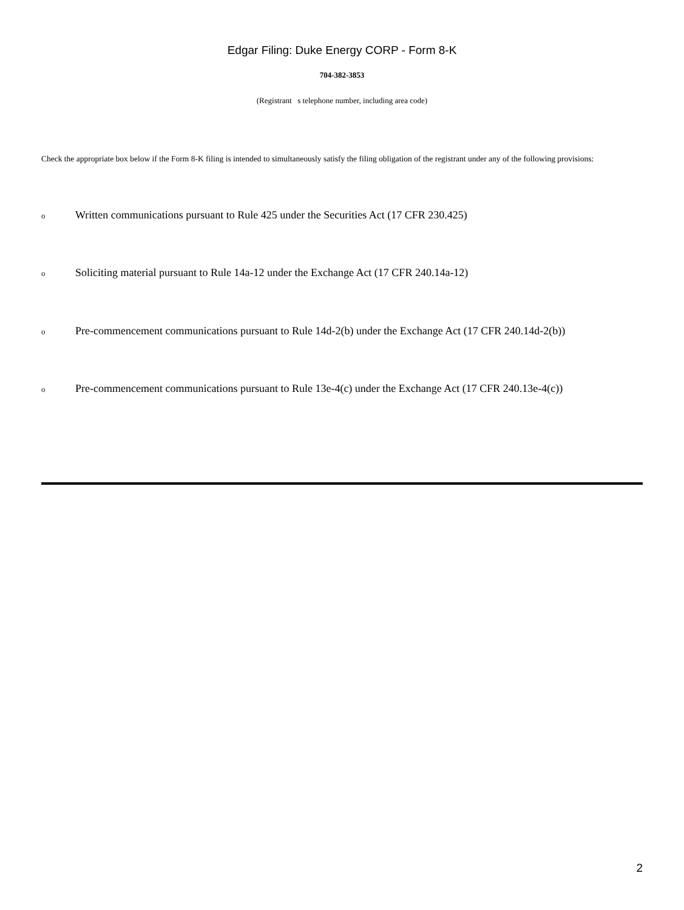Edgar Filing: Duke Energy CORP - Form 8-K
704-382-3853
(Registrant s telephone number, including area code)
Check the appropriate box below if the Form 8-K filing is intended to simultaneously satisfy the filing obligation of the registrant under any of the following provisions:
o Written communications pursuant to Rule 425 under the Securities Act (17 CFR 230.425)
o Soliciting material pursuant to Rule 14a-12 under the Exchange Act (17 CFR 240.14a-12)
o Pre-commencement communications pursuant to Rule 14d-2(b) under the Exchange Act (17 CFR 240.14d-2(b))
o Pre-commencement communications pursuant to Rule 13e-4(c) under the Exchange Act (17 CFR 240.13e-4(c))
2